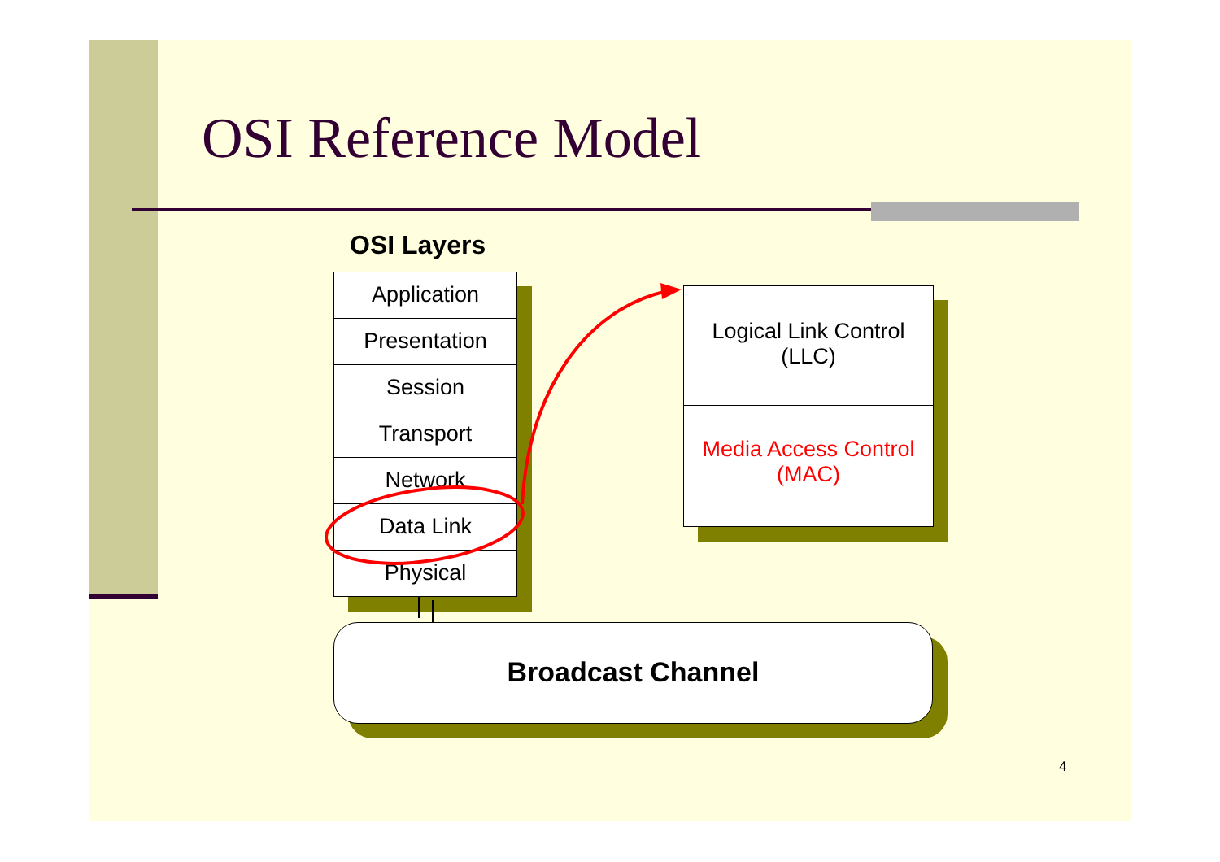OSI Reference Model
OSI Layers
Application
Presentation
Session
Transport
Network
Data Link
Physical
Logical Link Control
(LLC)
Media Access Control
(MAC)
Broadcast Channel
4